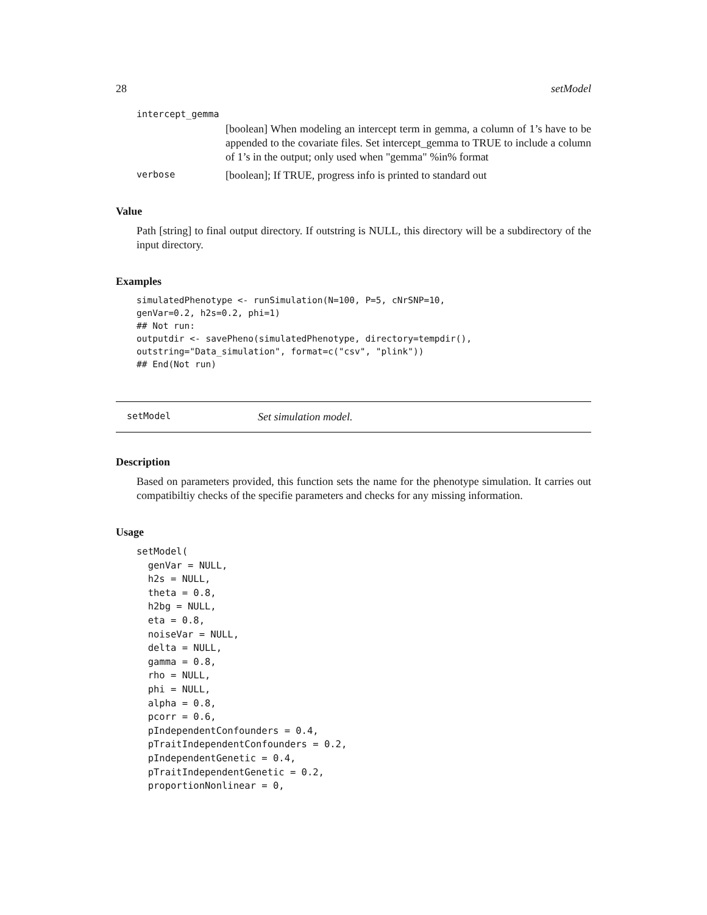28 setModel
intercept_gemma
[boolean] When modeling an intercept term in gemma, a column of 1’s have to be appended to the covariate files. Set intercept_gemma to TRUE to include a column of 1’s in the output; only used when "gemma" %in% format
verbose [boolean]; If TRUE, progress info is printed to standard out
Value
Path [string] to final output directory. If outstring is NULL, this directory will be a subdirectory of the input directory.
Examples
simulatedPhenotype <- runSimulation(N=100, P=5, cNrSNP=10,
genVar=0.2, h2s=0.2, phi=1)
## Not run:
outputdir <- savePheno(simulatedPhenotype, directory=tempdir(),
outstring="Data_simulation", format=c("csv", "plink"))
## End(Not run)
setModel Set simulation model.
Description
Based on parameters provided, this function sets the name for the phenotype simulation. It carries out compatibiltiy checks of the specifie parameters and checks for any missing information.
Usage
setModel(
  genVar = NULL,
  h2s = NULL,
  theta = 0.8,
  h2bg = NULL,
  eta = 0.8,
  noiseVar = NULL,
  delta = NULL,
  gamma = 0.8,
  rho = NULL,
  phi = NULL,
  alpha = 0.8,
  pcorr = 0.6,
  pIndependentConfounders = 0.4,
  pTraitIndependentConfounders = 0.2,
  pIndependentGenetic = 0.4,
  pTraitIndependentGenetic = 0.2,
  proportionNonlinear = 0,